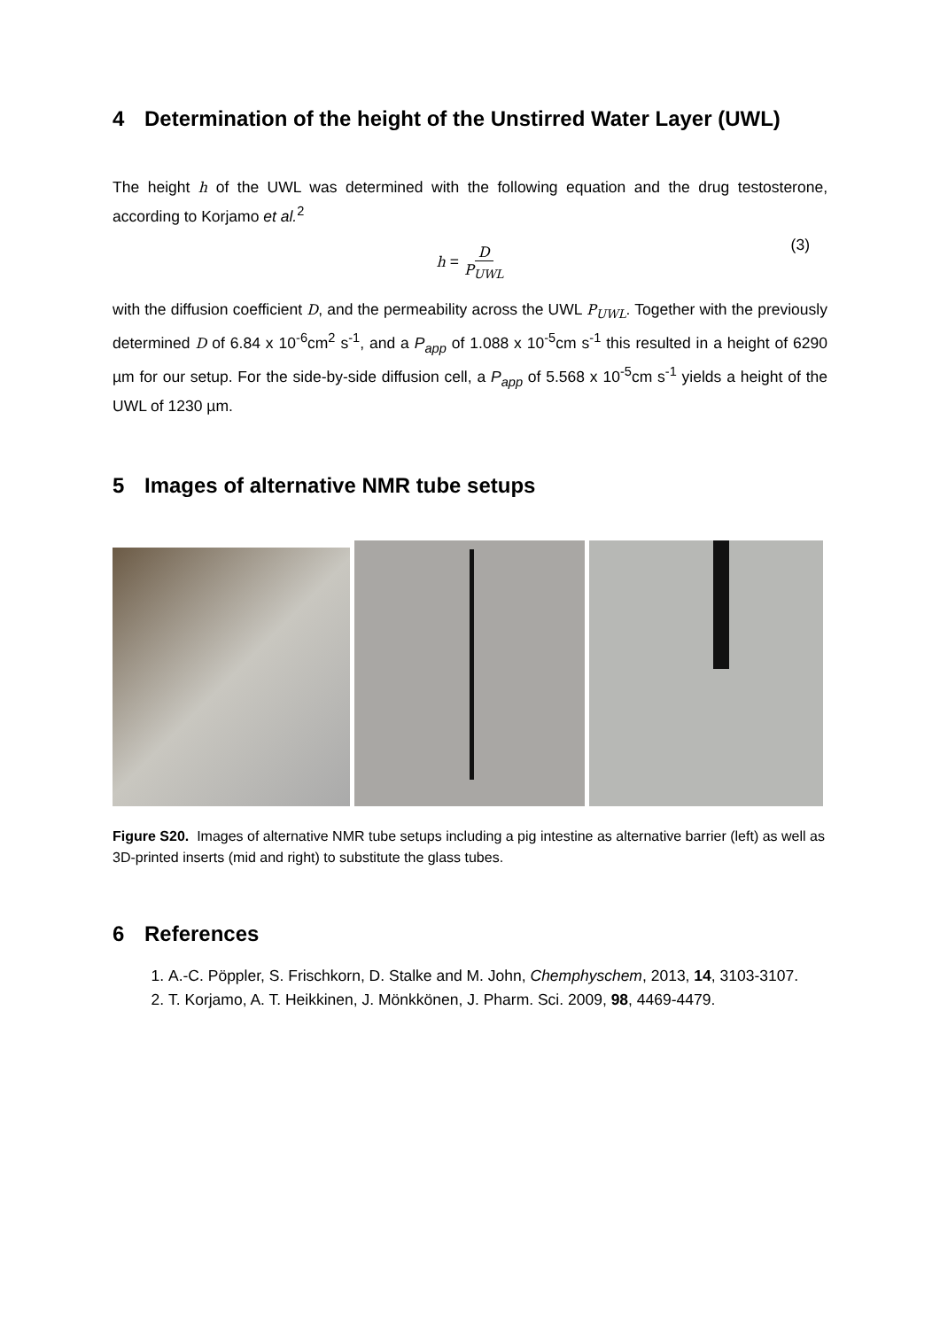4 Determination of the height of the Unstirred Water Layer (UWL)
The height h of the UWL was determined with the following equation and the drug testosterone, according to Korjamo et al.<sup>2</sup>
h = D P<sub>UWL</sub> (3)
with the diffusion coefficient D, and the permeability across the UWL P<sub>UWL</sub>. Together with the previously determined D of 6.84 x 10<sup>-6</sup>cm<sup>2</sup> s<sup>-1</sup>, and a P<sub>app</sub> of 1.088 x 10<sup>-5</sup>cm s<sup>-1</sup> this resulted in a height of 6290 µm for our setup. For the side-by-side diffusion cell, a P<sub>app</sub> of 5.568 x 10<sup>-5</sup>cm s<sup>-1</sup> yields a height of the UWL of 1230 µm.
5 Images of alternative NMR tube setups
Figure S20. Images of alternative NMR tube setups including a pig intestine as alternative barrier (left) as well as 3D-printed inserts (mid and right) to substitute the glass tubes.
6 References
1. A.-C. Pöppler, S. Frischkorn, D. Stalke and M. John, Chemphyschem, 2013, 14, 3103-3107.
2. T. Korjamo, A. T. Heikkinen, J. Mönkkönen, J. Pharm. Sci. 2009, 98, 4469-4479.